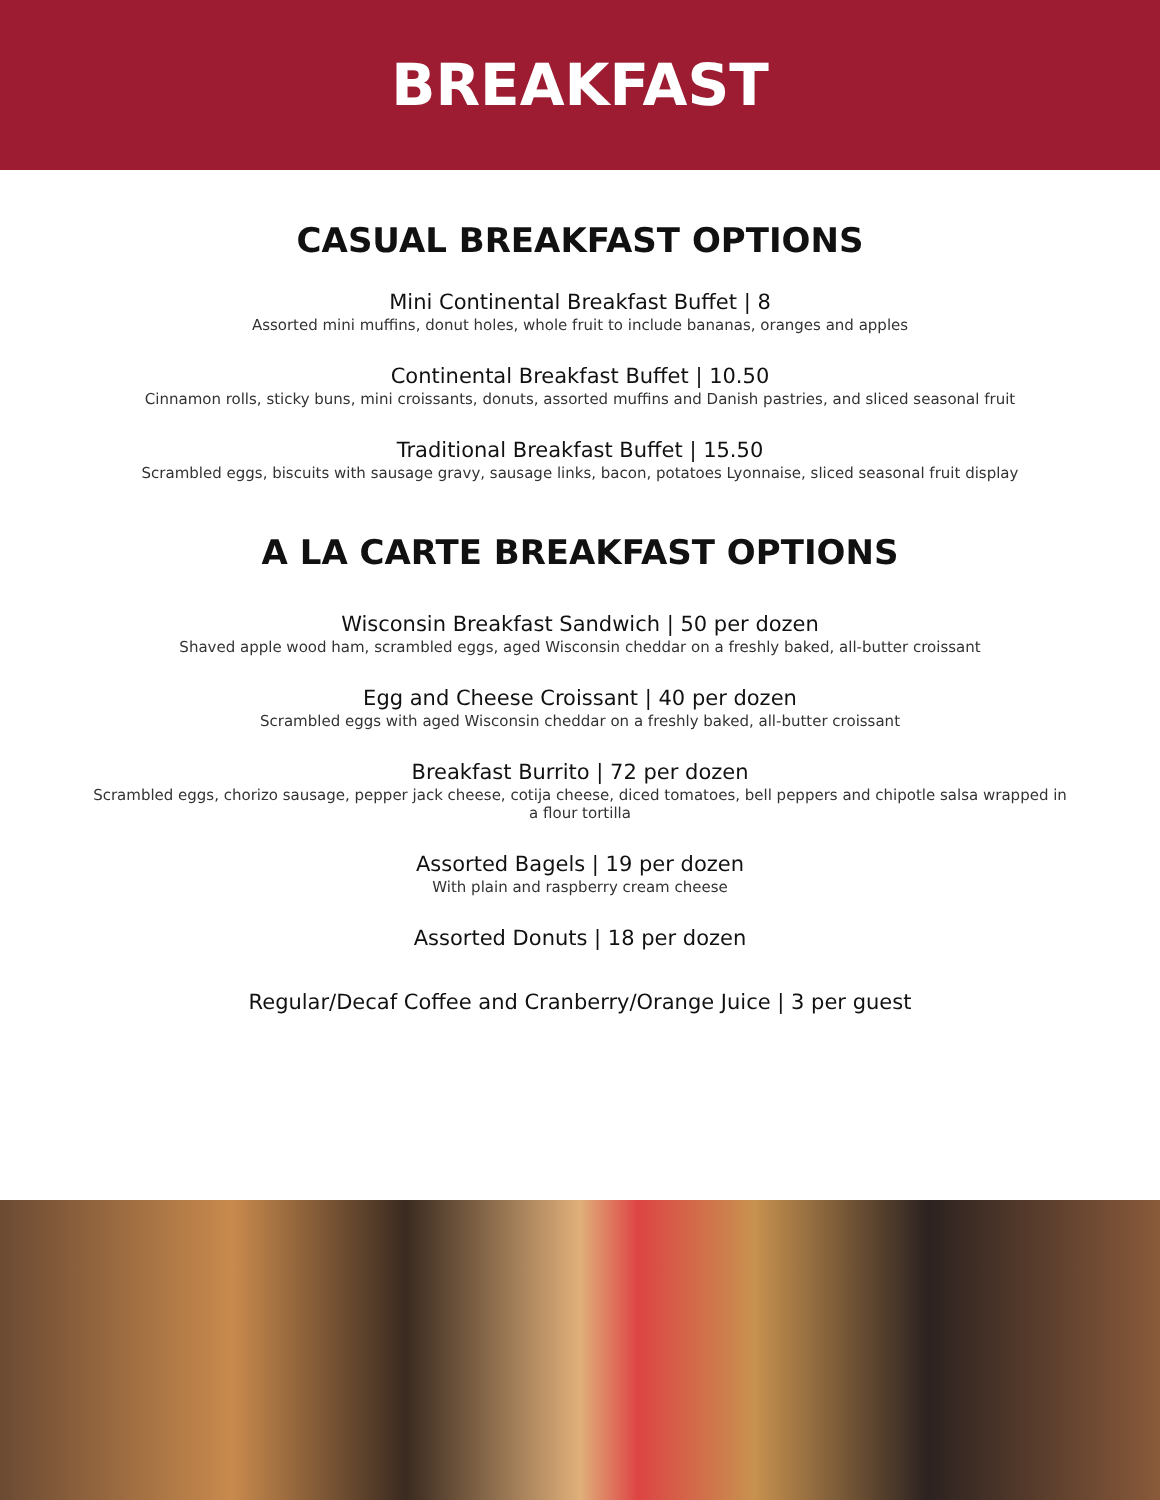BREAKFAST
CASUAL BREAKFAST OPTIONS
Mini Continental Breakfast Buffet | 8
Assorted mini muffins, donut holes, whole fruit to include bananas, oranges and apples
Continental Breakfast Buffet | 10.50
Cinnamon rolls, sticky buns, mini croissants, donuts, assorted muffins and Danish pastries, and sliced seasonal fruit
Traditional Breakfast Buffet | 15.50
Scrambled eggs, biscuits with sausage gravy, sausage links, bacon, potatoes Lyonnaise, sliced seasonal fruit display
A LA CARTE BREAKFAST OPTIONS
Wisconsin Breakfast Sandwich | 50 per dozen
Shaved apple wood ham, scrambled eggs, aged Wisconsin cheddar on a freshly baked, all-butter croissant
Egg and Cheese Croissant | 40 per dozen
Scrambled eggs with aged Wisconsin cheddar on a freshly baked, all-butter croissant
Breakfast Burrito | 72 per dozen
Scrambled eggs, chorizo sausage, pepper jack cheese, cotija cheese, diced tomatoes, bell peppers and chipotle salsa wrapped in a flour tortilla
Assorted Bagels | 19 per dozen
With plain and raspberry cream cheese
Assorted Donuts | 18 per dozen
Regular/Decaf Coffee and Cranberry/Orange Juice | 3 per guest